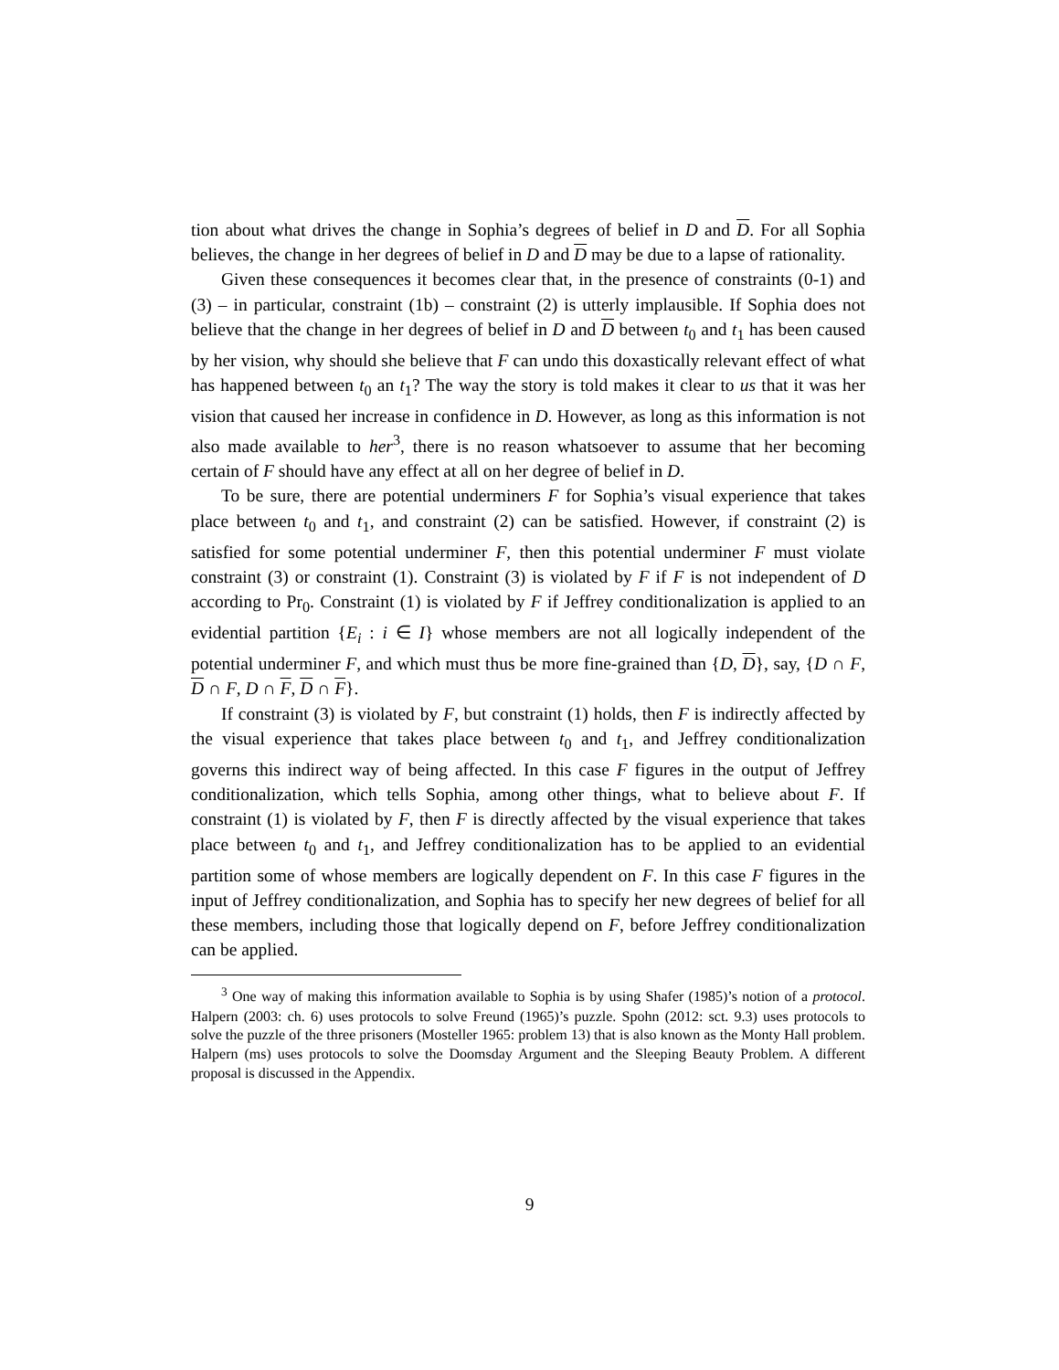tion about what drives the change in Sophia’s degrees of belief in D and D. For all Sophia believes, the change in her degrees of belief in D and D may be due to a lapse of rationality.
Given these consequences it becomes clear that, in the presence of constraints (0-1) and (3) – in particular, constraint (1b) – constraint (2) is utterly implausible. If Sophia does not believe that the change in her degrees of belief in D and D between t<sub>0</sub> and t<sub>1</sub> has been caused by her vision, why should she believe that F can undo this doxastically relevant effect of what has happened between t<sub>0</sub> an t<sub>1</sub>? The way the story is told makes it clear to us that it was her vision that caused her increase in confidence in D. However, as long as this information is not also made available to her<sup>3</sup>, there is no reason whatsoever to assume that her becoming certain of F should have any effect at all on her degree of belief in D.
To be sure, there are potential underminers F for Sophia’s visual experience that takes place between t<sub>0</sub> and t<sub>1</sub>, and constraint (2) can be satisfied. However, if constraint (2) is satisfied for some potential underminer F, then this potential underminer F must violate constraint (3) or constraint (1). Constraint (3) is violated by F if F is not independent of D according to Pr<sub>0</sub>. Constraint (1) is violated by F if Jeffrey conditionalization is applied to an evidential partition {E<sub>i</sub> : i ∈ I} whose members are not all logically independent of the potential underminer F, and which must thus be more fine-grained than {D, D}, say, {D ∩ F, D ∩ F, D ∩ F, D ∩ F}.
If constraint (3) is violated by F, but constraint (1) holds, then F is indirectly affected by the visual experience that takes place between t<sub>0</sub> and t<sub>1</sub>, and Jeffrey conditionalization governs this indirect way of being affected. In this case F figures in the output of Jeffrey conditionalization, which tells Sophia, among other things, what to believe about F. If constraint (1) is violated by F, then F is directly affected by the visual experience that takes place between t<sub>0</sub> and t<sub>1</sub>, and Jeffrey conditionalization has to be applied to an evidential partition some of whose members are logically dependent on F. In this case F figures in the input of Jeffrey conditionalization, and Sophia has to specify her new degrees of belief for all these members, including those that logically depend on F, before Jeffrey conditionalization can be applied.
<sup>3</sup> One way of making this information available to Sophia is by using Shafer (1985)’s notion of a protocol. Halpern (2003: ch. 6) uses protocols to solve Freund (1965)’s puzzle. Spohn (2012: sct. 9.3) uses protocols to solve the puzzle of the three prisoners (Mosteller 1965: problem 13) that is also known as the Monty Hall problem. Halpern (ms) uses protocols to solve the Doomsday Argument and the Sleeping Beauty Problem. A different proposal is discussed in the Appendix.
9